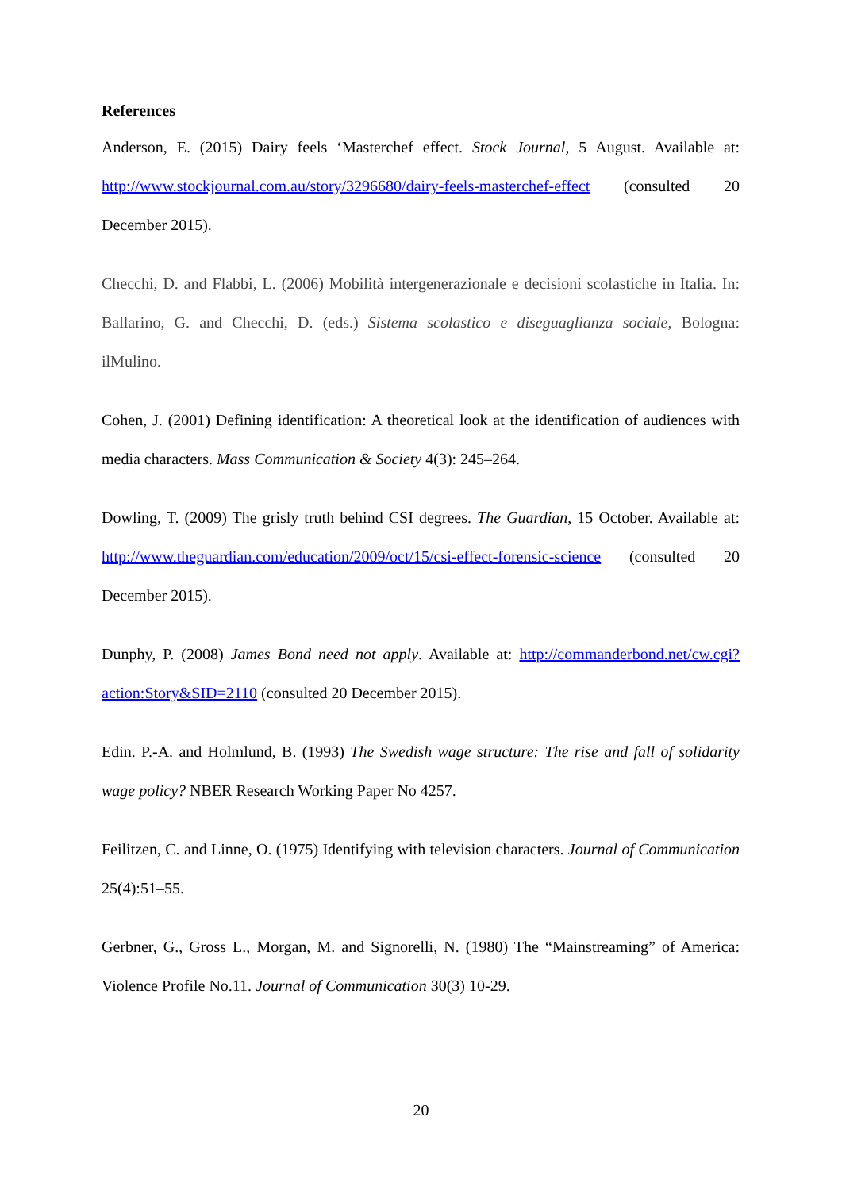References
Anderson, E. (2015) Dairy feels ‘Masterchef effect. Stock Journal, 5 August. Available at: http://www.stockjournal.com.au/story/3296680/dairy-feels-masterchef-effect (consulted 20 December 2015).
Checchi, D. and Flabbi, L. (2006) Mobilità intergenerazionale e decisioni scolastiche in Italia. In: Ballarino, G. and Checchi, D. (eds.) Sistema scolastico e diseguaglianza sociale, Bologna: ilMulino.
Cohen, J. (2001) Defining identification: A theoretical look at the identification of audiences with media characters. Mass Communication & Society 4(3): 245–264.
Dowling, T. (2009) The grisly truth behind CSI degrees. The Guardian, 15 October. Available at: http://www.theguardian.com/education/2009/oct/15/csi-effect-forensic-science (consulted 20 December 2015).
Dunphy, P. (2008) James Bond need not apply. Available at: http://commanderbond.net/cw.cgi?action:Story&SID=2110 (consulted 20 December 2015).
Edin. P.-A. and Holmlund, B. (1993) The Swedish wage structure: The rise and fall of solidarity wage policy? NBER Research Working Paper No 4257.
Feilitzen, C. and Linne, O. (1975) Identifying with television characters. Journal of Communication 25(4):51–55.
Gerbner, G., Gross L., Morgan, M. and Signorelli, N. (1980) The “Mainstreaming” of America: Violence Profile No.11. Journal of Communication 30(3) 10-29.
20